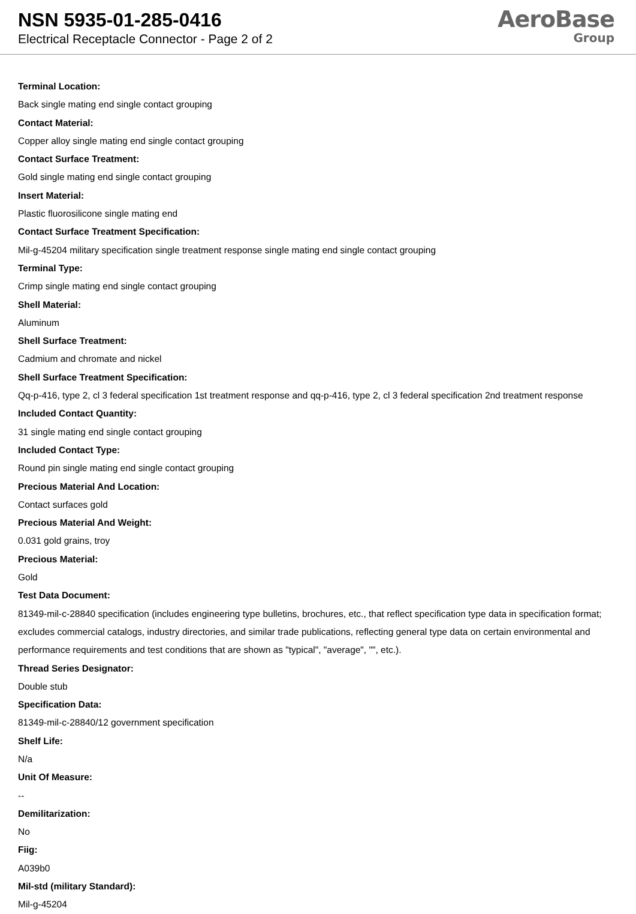NSN 5935-01-285-0416
Electrical Receptacle Connector - Page 2 of 2
AeroBase
Group
Terminal Location:
Back single mating end single contact grouping
Contact Material:
Copper alloy single mating end single contact grouping
Contact Surface Treatment:
Gold single mating end single contact grouping
Insert Material:
Plastic fluorosilicone single mating end
Contact Surface Treatment Specification:
Mil-g-45204 military specification single treatment response single mating end single contact grouping
Terminal Type:
Crimp single mating end single contact grouping
Shell Material:
Aluminum
Shell Surface Treatment:
Cadmium and chromate and nickel
Shell Surface Treatment Specification:
Qq-p-416, type 2, cl 3 federal specification 1st treatment response and qq-p-416, type 2, cl 3 federal specification 2nd treatment response
Included Contact Quantity:
31 single mating end single contact grouping
Included Contact Type:
Round pin single mating end single contact grouping
Precious Material And Location:
Contact surfaces gold
Precious Material And Weight:
0.031 gold grains, troy
Precious Material:
Gold
Test Data Document:
81349-mil-c-28840 specification (includes engineering type bulletins, brochures, etc., that reflect specification type data in specification format; excludes commercial catalogs, industry directories, and similar trade publications, reflecting general type data on certain environmental and performance requirements and test conditions that are shown as "typical", "average", "", etc.).
Thread Series Designator:
Double stub
Specification Data:
81349-mil-c-28840/12 government specification
Shelf Life:
N/a
Unit Of Measure:
--
Demilitarization:
No
Fiig:
A039b0
Mil-std (military Standard):
Mil-g-45204